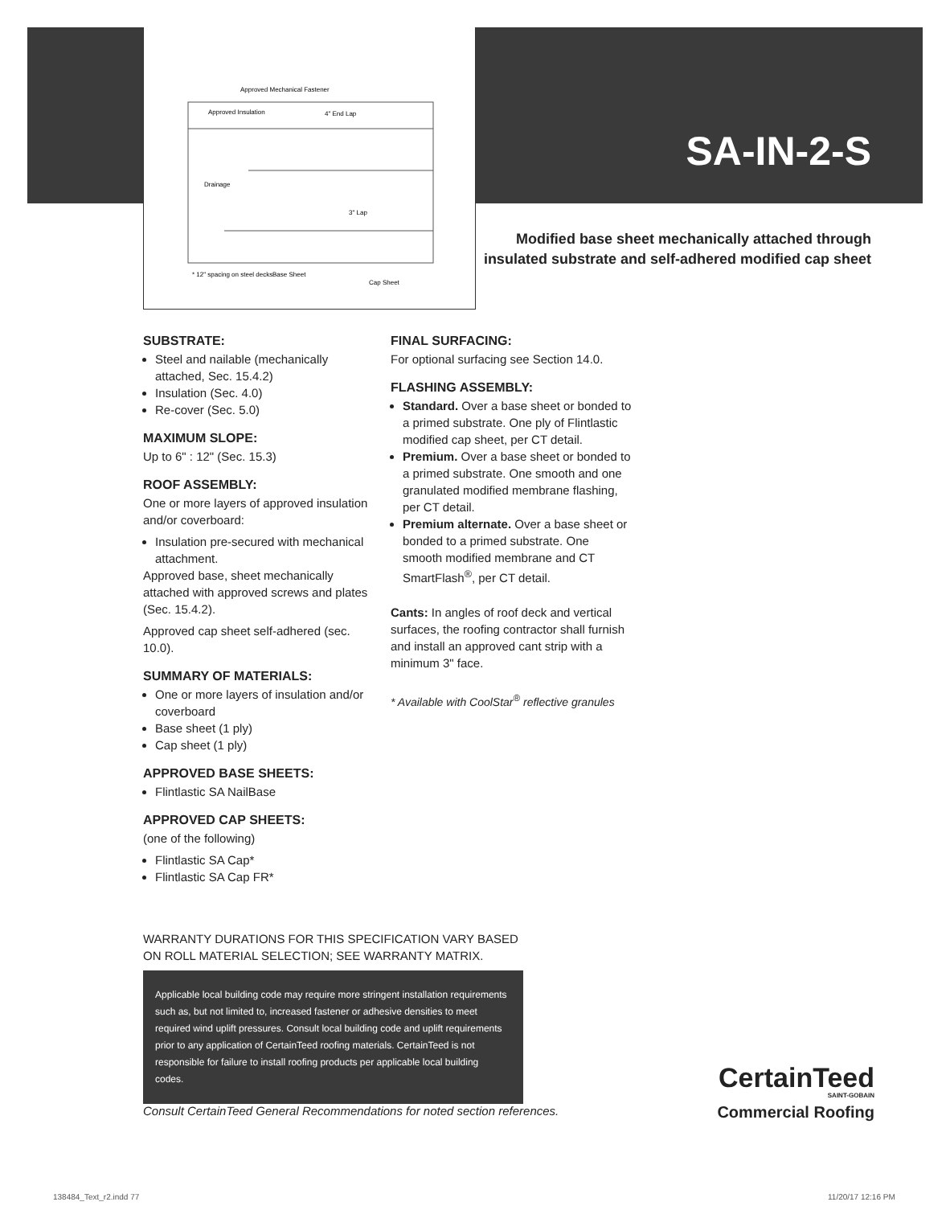Approved Mechanical Fastener
Approved Insulation
4" End Lap
Drainage
3" Lap
* 12" spacing on steel decks
Base Sheet
Cap Sheet
SA-IN-2-S
Modified base sheet mechanically attached through insulated substrate and self-adhered modified cap sheet
SUBSTRATE:
Steel and nailable (mechanically attached, Sec. 15.4.2)
Insulation (Sec. 4.0)
Re-cover (Sec. 5.0)
MAXIMUM SLOPE:
Up to 6" : 12" (Sec. 15.3)
ROOF ASSEMBLY:
One or more layers of approved insulation and/or coverboard:
Insulation pre-secured with mechanical attachment.
Approved base, sheet mechanically attached with approved screws and plates (Sec. 15.4.2).
Approved cap sheet self-adhered (sec. 10.0).
SUMMARY OF MATERIALS:
One or more layers of insulation and/or coverboard
Base sheet (1 ply)
Cap sheet (1 ply)
APPROVED BASE SHEETS:
Flintlastic SA NailBase
APPROVED CAP SHEETS:
(one of the following)
Flintlastic SA Cap*
Flintlastic SA Cap FR*
FINAL SURFACING:
For optional surfacing see Section 14.0.
FLASHING ASSEMBLY:
Standard. Over a base sheet or bonded to a primed substrate. One ply of Flintlastic modified cap sheet, per CT detail.
Premium. Over a base sheet or bonded to a primed substrate. One smooth and one granulated modified membrane flashing, per CT detail.
Premium alternate. Over a base sheet or bonded to a primed substrate. One smooth modified membrane and CT SmartFlash<sup>®</sup>, per CT detail.
Cants: In angles of roof deck and vertical surfaces, the roofing contractor shall furnish and install an approved cant strip with a minimum 3" face.
* Available with CoolStar<sup>®</sup> reflective granules
WARRANTY DURATIONS FOR THIS SPECIFICATION VARY BASED ON ROLL MATERIAL SELECTION; SEE WARRANTY MATRIX.
Applicable local building code may require more stringent installation requirements such as, but not limited to, increased fastener or adhesive densities to meet required wind uplift pressures. Consult local building code and uplift requirements prior to any application of CertainTeed roofing materials. CertainTeed is not responsible for failure to install roofing products per applicable local building codes.
Consult CertainTeed General Recommendations for noted section references.
CertainTeed
SAINT-GOBAIN
Commercial Roofing
138484_Text_r2.indd 77 11/20/17 12:16 PM